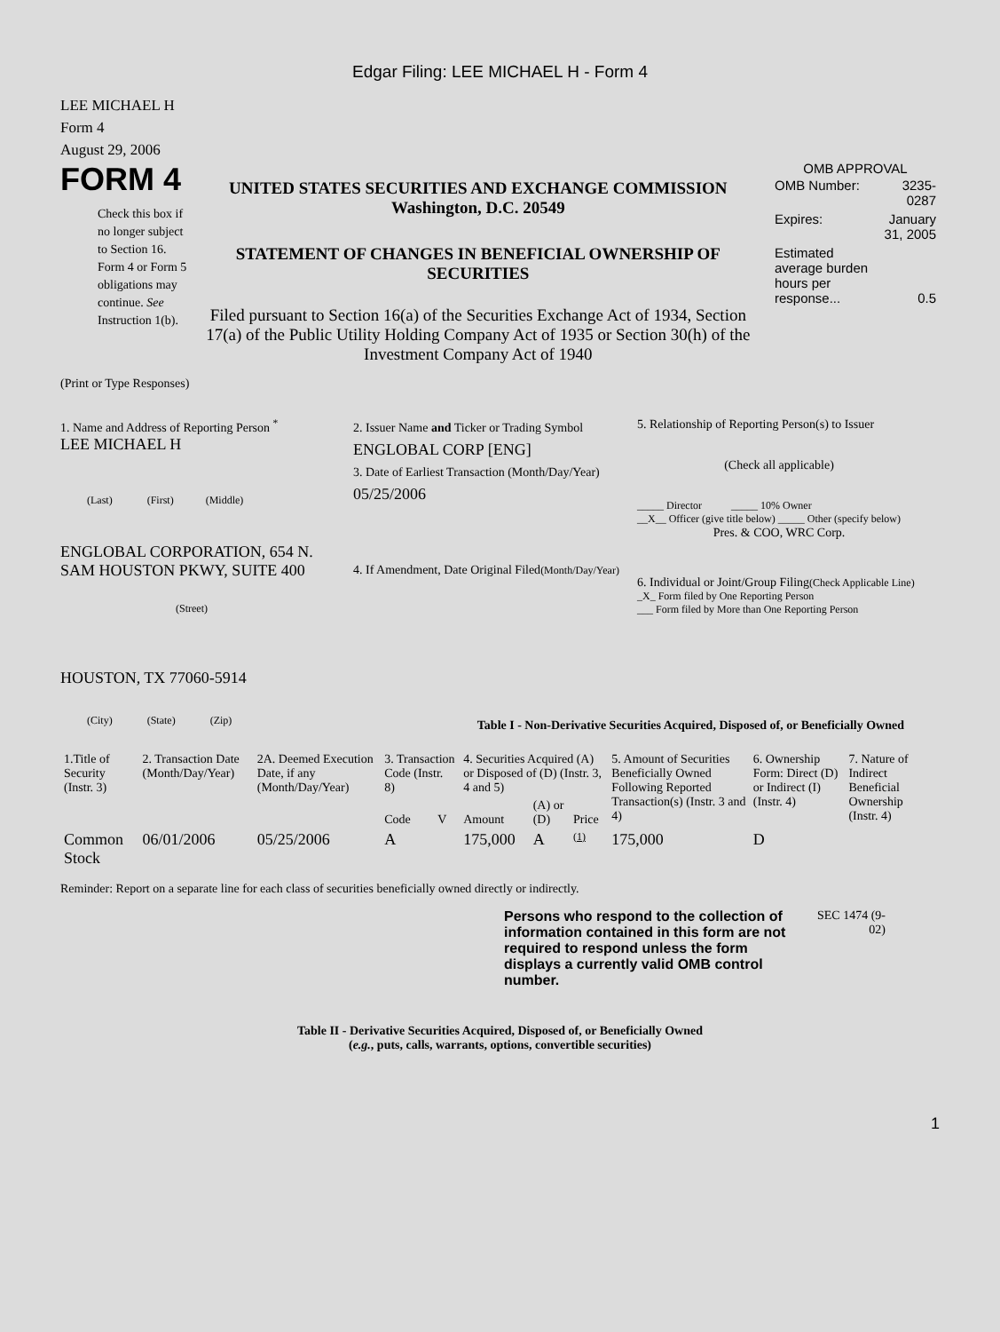Edgar Filing: LEE MICHAEL H - Form 4
LEE MICHAEL H
Form 4
August 29, 2006
FORM 4
Check this box if no longer subject to Section 16. Form 4 or Form 5 obligations may continue. See Instruction 1(b).
UNITED STATES SECURITIES AND EXCHANGE COMMISSION
Washington, D.C. 20549
STATEMENT OF CHANGES IN BENEFICIAL OWNERSHIP OF SECURITIES
Filed pursuant to Section 16(a) of the Securities Exchange Act of 1934, Section 17(a) of the Public Utility Holding Company Act of 1935 or Section 30(h) of the Investment Company Act of 1940
OMB APPROVAL
| OMB Number: | 3235-0287 |
| Expires: | January 31, 2005 |
| Estimated average burden hours per response... | 0.5 |
(Print or Type Responses)
1. Name and Address of Reporting Person <sup>*</sup>
LEE MICHAEL H
(Last) (First) (Middle)
ENGLOBAL CORPORATION, 654 N. SAM HOUSTON PKWY, SUITE 400
(Street)
HOUSTON, TX 77060-5914
(City) (State) (Zip)
2. Issuer Name and Ticker or Trading Symbol
ENGLOBAL CORP [ENG]
3. Date of Earliest Transaction (Month/Day/Year)
05/25/2006
4. If Amendment, Date Original Filed(Month/Day/Year)
5. Relationship of Reporting Person(s) to Issuer
(Check all applicable)
_____ Director _____ 10% Owner
__X__ Officer (give title below) _____ Other (specify below)
Pres. & COO, WRC Corp.
6. Individual or Joint/Group Filing(Check Applicable Line)
_X_ Form filed by One Reporting Person
___ Form filed by More than One Reporting Person
Table I - Non-Derivative Securities Acquired, Disposed of, or Beneficially Owned
| 1.Title of Security (Instr. 3) | 2. Transaction Date (Month/Day/Year) | 2A. Deemed Execution Date, if any (Month/Day/Year) | 3. Transaction Code (Instr. 8) | | 4. Securities Acquired (A) or Disposed of (D) (Instr. 3, 4 and 5) | | | 5. Amount of Securities Beneficially Owned Following Reported Transaction(s) (Instr. 3 and 4) | 6. Ownership Form: Direct (D) or Indirect (I) (Instr. 4) | 7. Nature of Indirect Beneficial Ownership (Instr. 4) |
| | | | Code | V | Amount | (A) or (D) | Price | | | |
| Common Stock | 06/01/2006 | 05/25/2006 | A | | 175,000 | A | (1) | 175,000 | D | |
Reminder: Report on a separate line for each class of securities beneficially owned directly or indirectly.
Persons who respond to the collection of information contained in this form are not required to respond unless the form displays a currently valid OMB control number.
SEC 1474 (9-02)
Table II - Derivative Securities Acquired, Disposed of, or Beneficially Owned
(e.g., puts, calls, warrants, options, convertible securities)
1